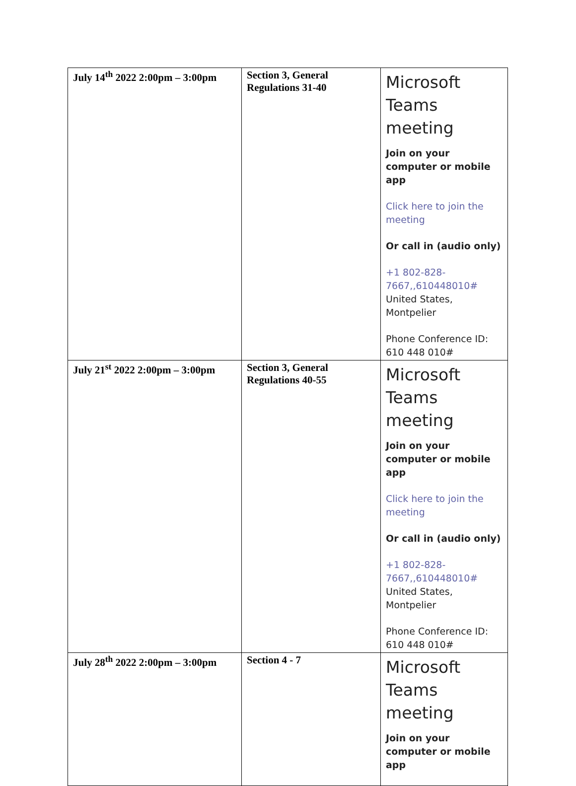| July 14<sup>th</sup> 2022 2:00pm – 3:00pm | Section 3, General Regulations 31-40 | Microsoft Teams meeting Join on your computer or mobile app Click here to join the meeting Or call in (audio only) +1 802-828-7667,,610448010# United States, Montpelier Phone Conference ID: 610 448 010# |
| July 21<sup>st</sup> 2022 2:00pm – 3:00pm | Section 3, General Regulations 40-55 | Microsoft Teams meeting Join on your computer or mobile app Click here to join the meeting Or call in (audio only) +1 802-828-7667,,610448010# United States, Montpelier Phone Conference ID: 610 448 010# |
| July 28<sup>th</sup> 2022 2:00pm – 3:00pm | Section 4 - 7 | Microsoft Teams meeting Join on your computer or mobile app |